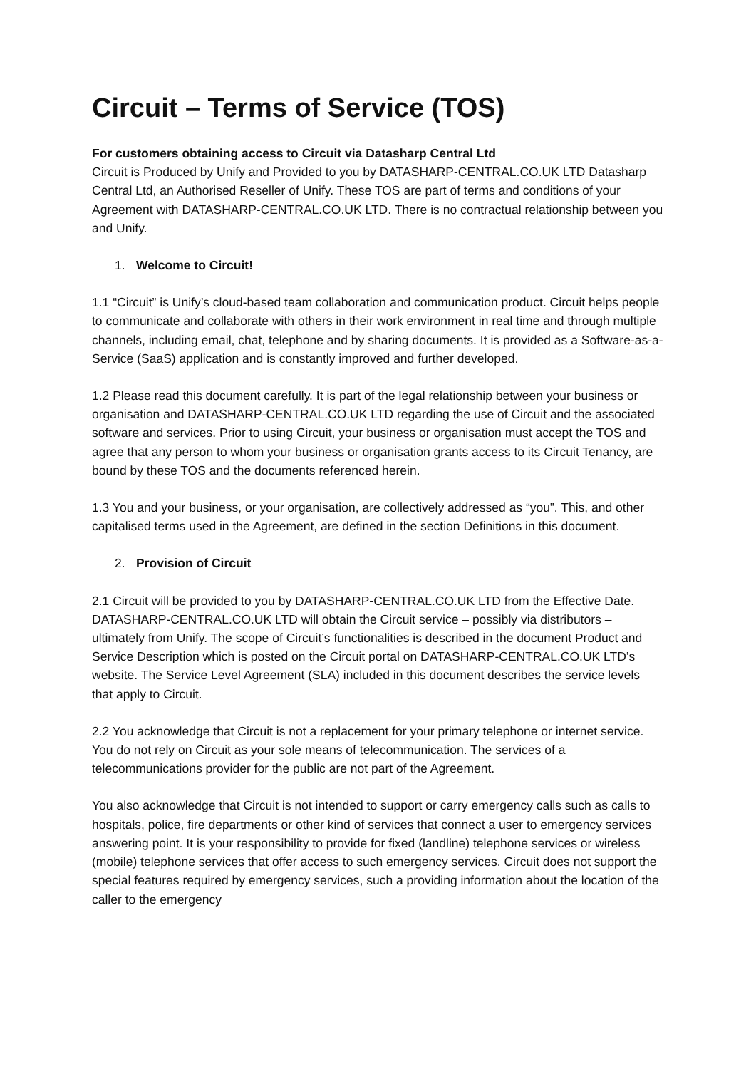Circuit – Terms of Service (TOS)
For customers obtaining access to Circuit via Datasharp Central Ltd
Circuit is Produced by Unify and Provided to you by DATASHARP-CENTRAL.CO.UK LTD Datasharp Central Ltd, an Authorised Reseller of Unify. These TOS are part of terms and conditions of your Agreement with DATASHARP-CENTRAL.CO.UK LTD. There is no contractual relationship between you and Unify.
1. Welcome to Circuit!
1.1 “Circuit” is Unify’s cloud-based team collaboration and communication product. Circuit helps people to communicate and collaborate with others in their work environment in real time and through multiple channels, including email, chat, telephone and by sharing documents. It is provided as a Software-as-a-Service (SaaS) application and is constantly improved and further developed.
1.2 Please read this document carefully. It is part of the legal relationship between your business or organisation and DATASHARP-CENTRAL.CO.UK LTD regarding the use of Circuit and the associated software and services. Prior to using Circuit, your business or organisation must accept the TOS and agree that any person to whom your business or organisation grants access to its Circuit Tenancy, are bound by these TOS and the documents referenced herein.
1.3 You and your business, or your organisation, are collectively addressed as “you”. This, and other capitalised terms used in the Agreement, are defined in the section Definitions in this document.
2. Provision of Circuit
2.1 Circuit will be provided to you by DATASHARP-CENTRAL.CO.UK LTD from the Effective Date. DATASHARP-CENTRAL.CO.UK LTD will obtain the Circuit service – possibly via distributors – ultimately from Unify. The scope of Circuit’s functionalities is described in the document Product and Service Description which is posted on the Circuit portal on DATASHARP-CENTRAL.CO.UK LTD’s website. The Service Level Agreement (SLA) included in this document describes the service levels that apply to Circuit.
2.2 You acknowledge that Circuit is not a replacement for your primary telephone or internet service. You do not rely on Circuit as your sole means of telecommunication. The services of a telecommunications provider for the public are not part of the Agreement.
You also acknowledge that Circuit is not intended to support or carry emergency calls such as calls to hospitals, police, fire departments or other kind of services that connect a user to emergency services answering point. It is your responsibility to provide for fixed (landline) telephone services or wireless (mobile) telephone services that offer access to such emergency services. Circuit does not support the special features required by emergency services, such a providing information about the location of the caller to the emergency